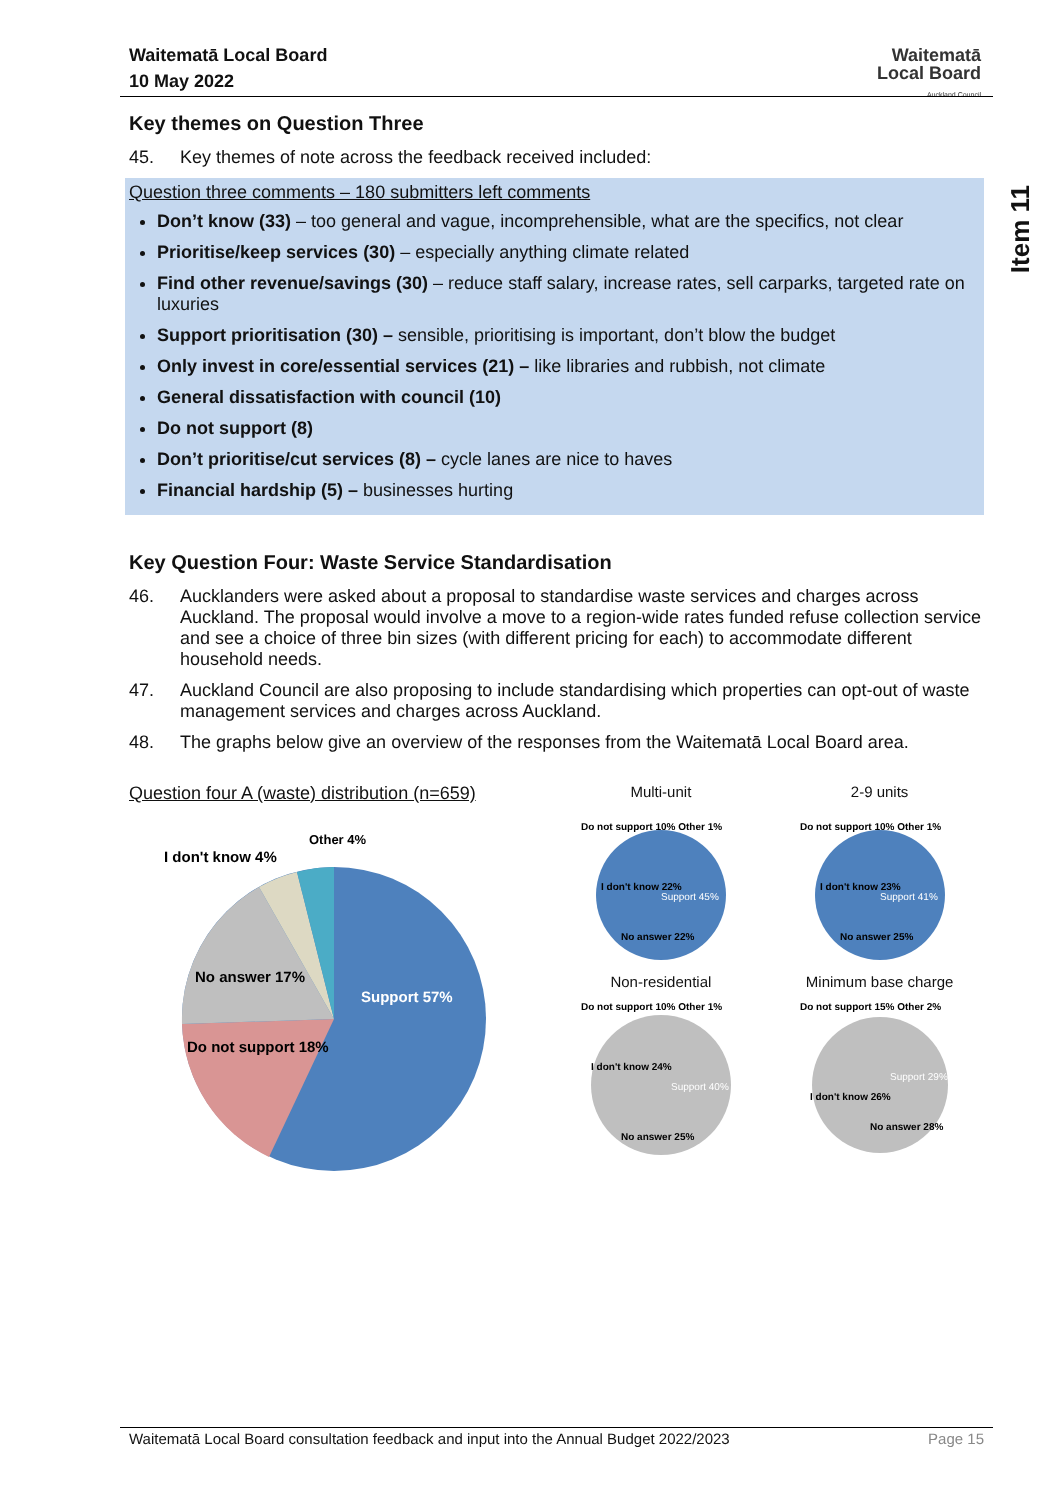Waitematā Local Board
10 May 2022
Waitematā
Local Board
Auckland Council
Item 11
Key themes on Question Three
45. Key themes of note across the feedback received included:
Question three comments – 180 submitters left comments
Don’t know (33) – too general and vague, incomprehensible, what are the specifics, not clear
Prioritise/keep services (30) – especially anything climate related
Find other revenue/savings (30) – reduce staff salary, increase rates, sell carparks, targeted rate on luxuries
Support prioritisation (30) – sensible, prioritising is important, don’t blow the budget
Only invest in core/essential services (21) – like libraries and rubbish, not climate
General dissatisfaction with council (10)
Do not support (8)
Don’t prioritise/cut services (8) – cycle lanes are nice to haves
Financial hardship (5) – businesses hurting
Key Question Four: Waste Service Standardisation
46. Aucklanders were asked about a proposal to standardise waste services and charges across Auckland. The proposal would involve a move to a region-wide rates funded refuse collection service and see a choice of three bin sizes (with different pricing for each) to accommodate different household needs.
47. Auckland Council are also proposing to include standardising which properties can opt-out of waste management services and charges across Auckland.
48. The graphs below give an overview of the responses from the Waitematā Local Board area.
Question four A (waste) distribution (n=659)
Other 4%
I don't know 4%
No answer 17%
Do not support 18%
Support 57%
Multi-unit
Support 45%
Do not support 10% Other 1%
I don't know 22%
No answer 22%
Non-residential
Support 40%
Do not support 10% Other 1%
I don't know 24%
No answer 25%
2-9 units
Support 41%
Do not support 10% Other 1%
I don't know 23%
No answer 25%
Minimum base charge
Support 29%
Do not support 15% Other 2%
I don't know 26%
No answer 28%
Waitematā Local Board consultation feedback and input into the Annual Budget 2022/2023 Page 15